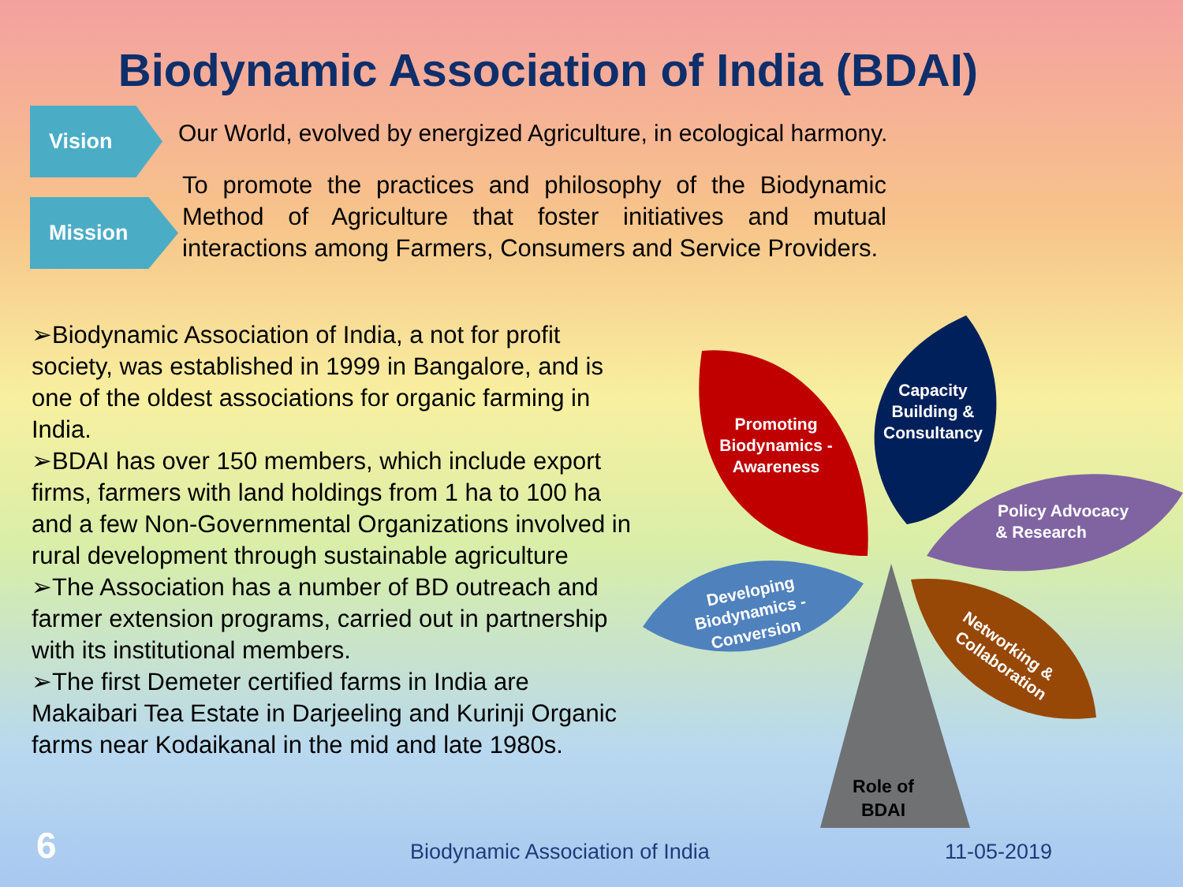Biodynamic Association of India (BDAI)
Vision
Our World, evolved by energized Agriculture, in ecological harmony.
Mission
To promote the practices and philosophy of the Biodynamic Method of Agriculture that foster initiatives and mutual interactions among Farmers, Consumers and Service Providers.
➢Biodynamic Association of India, a not for profit society, was established in 1999 in Bangalore, and is one of the oldest associations for organic farming in India.
➢BDAI has over 150 members, which include export firms, farmers with land holdings from 1 ha to 100 ha and a few Non-Governmental Organizations involved in rural development through sustainable agriculture
➢The Association has a number of BD outreach and farmer extension programs, carried out in partnership with its institutional members.
➢The first Demeter certified farms in India are Makaibari Tea Estate in Darjeeling and Kurinji Organic farms near Kodaikanal in the mid and late 1980s.
Promoting
Biodynamics -
Awareness
Capacity
Building &
Consultancy
Policy Advocacy
& Research
Networking &
Collaboration
Developing
Biodynamics -
Conversion
Role of
BDAI
6
Biodynamic Association of India
11-05-2019